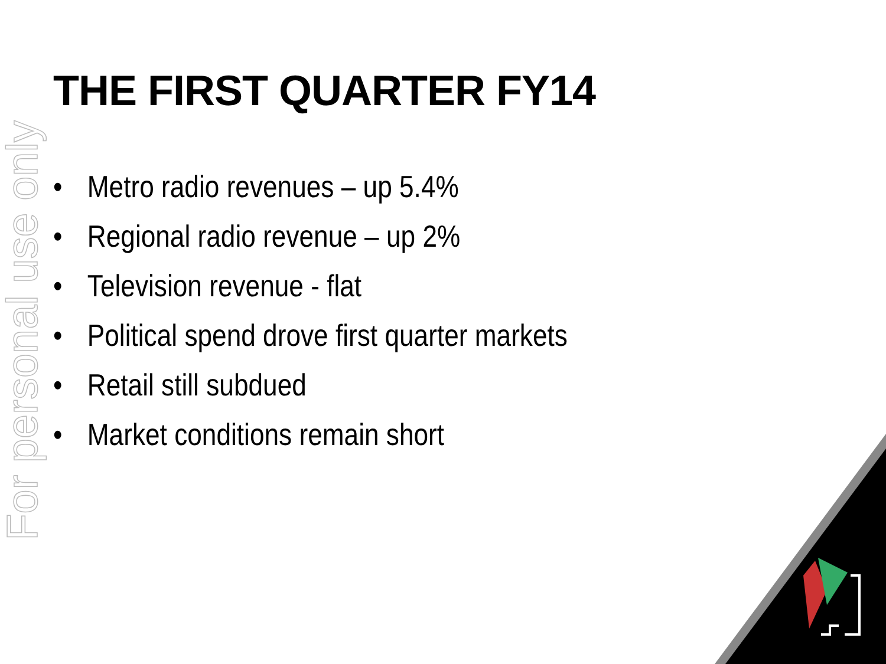For personal use only
THE FIRST QUARTER FY14
• Metro radio revenues – up 5.4%
• Regional radio revenue – up 2%
• Television revenue - flat
• Political spend drove first quarter markets
• Retail still subdued
• Market conditions remain short